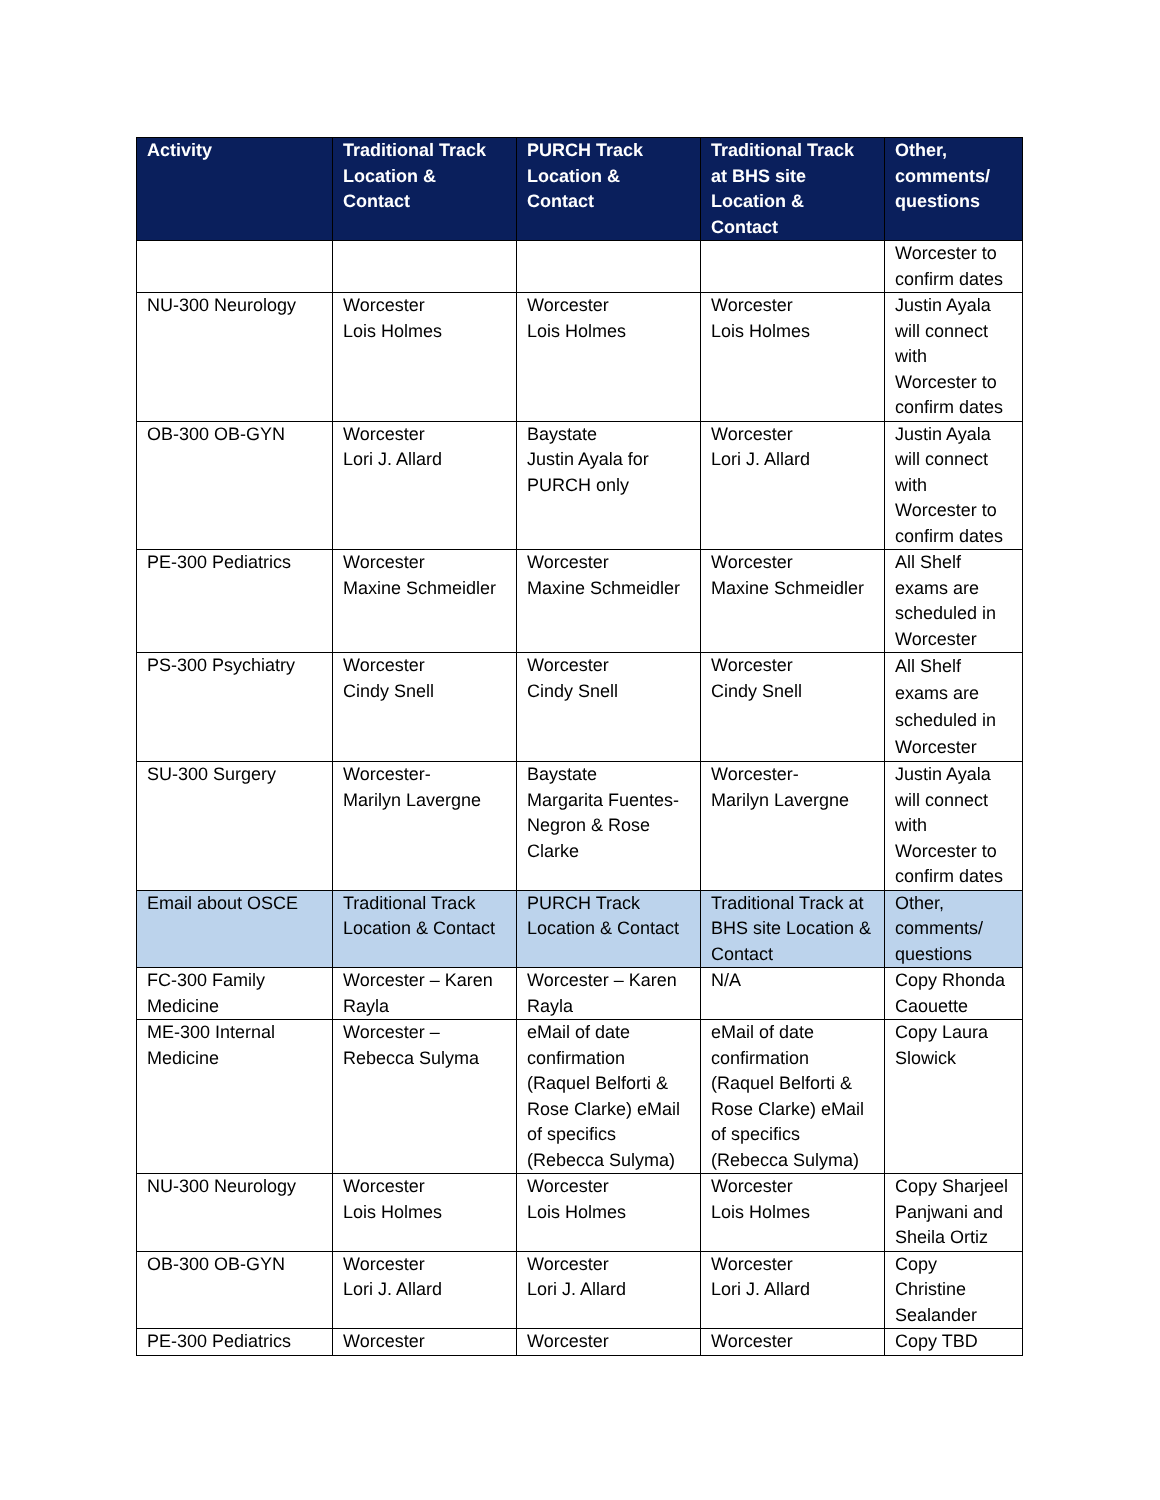| Activity | Traditional Track Location & Contact | PURCH Track Location & Contact | Traditional Track at BHS site Location & Contact | Other, comments/ questions |
| --- | --- | --- | --- | --- |
| | | | | Worcester to confirm dates |
| NU-300 Neurology | Worcester Lois Holmes | Worcester Lois Holmes | Worcester Lois Holmes | Justin Ayala will connect with Worcester to confirm dates |
| OB-300 OB-GYN | Worcester Lori J. Allard | Baystate Justin Ayala for PURCH only | Worcester Lori J. Allard | Justin Ayala will connect with Worcester to confirm dates |
| PE-300 Pediatrics | Worcester Maxine Schmeidler | Worcester Maxine Schmeidler | Worcester Maxine Schmeidler | All Shelf exams are scheduled in Worcester |
| PS-300 Psychiatry | Worcester Cindy Snell | Worcester Cindy Snell | Worcester Cindy Snell | All Shelf exams are scheduled in Worcester |
| SU-300 Surgery | Worcester- Marilyn Lavergne | Baystate Margarita Fuentes-Negron & Rose Clarke | Worcester- Marilyn Lavergne | Justin Ayala will connect with Worcester to confirm dates |
| Email about OSCE | Traditional Track Location & Contact | PURCH Track Location & Contact | Traditional Track at BHS site Location & Contact | Other, comments/ questions |
| FC-300 Family Medicine | Worcester – Karen Rayla | Worcester – Karen Rayla | N/A | Copy Rhonda Caouette |
| ME-300 Internal Medicine | Worcester – Rebecca Sulyma | eMail of date confirmation (Raquel Belforti & Rose Clarke) eMail of specifics (Rebecca Sulyma) | eMail of date confirmation (Raquel Belforti & Rose Clarke) eMail of specifics (Rebecca Sulyma) | Copy Laura Slowick |
| NU-300 Neurology | Worcester Lois Holmes | Worcester Lois Holmes | Worcester Lois Holmes | Copy Sharjeel Panjwani and Sheila Ortiz |
| OB-300 OB-GYN | Worcester Lori J. Allard | Worcester Lori J. Allard | Worcester Lori J. Allard | Copy Christine Sealander |
| PE-300 Pediatrics | Worcester | Worcester | Worcester | Copy TBD |